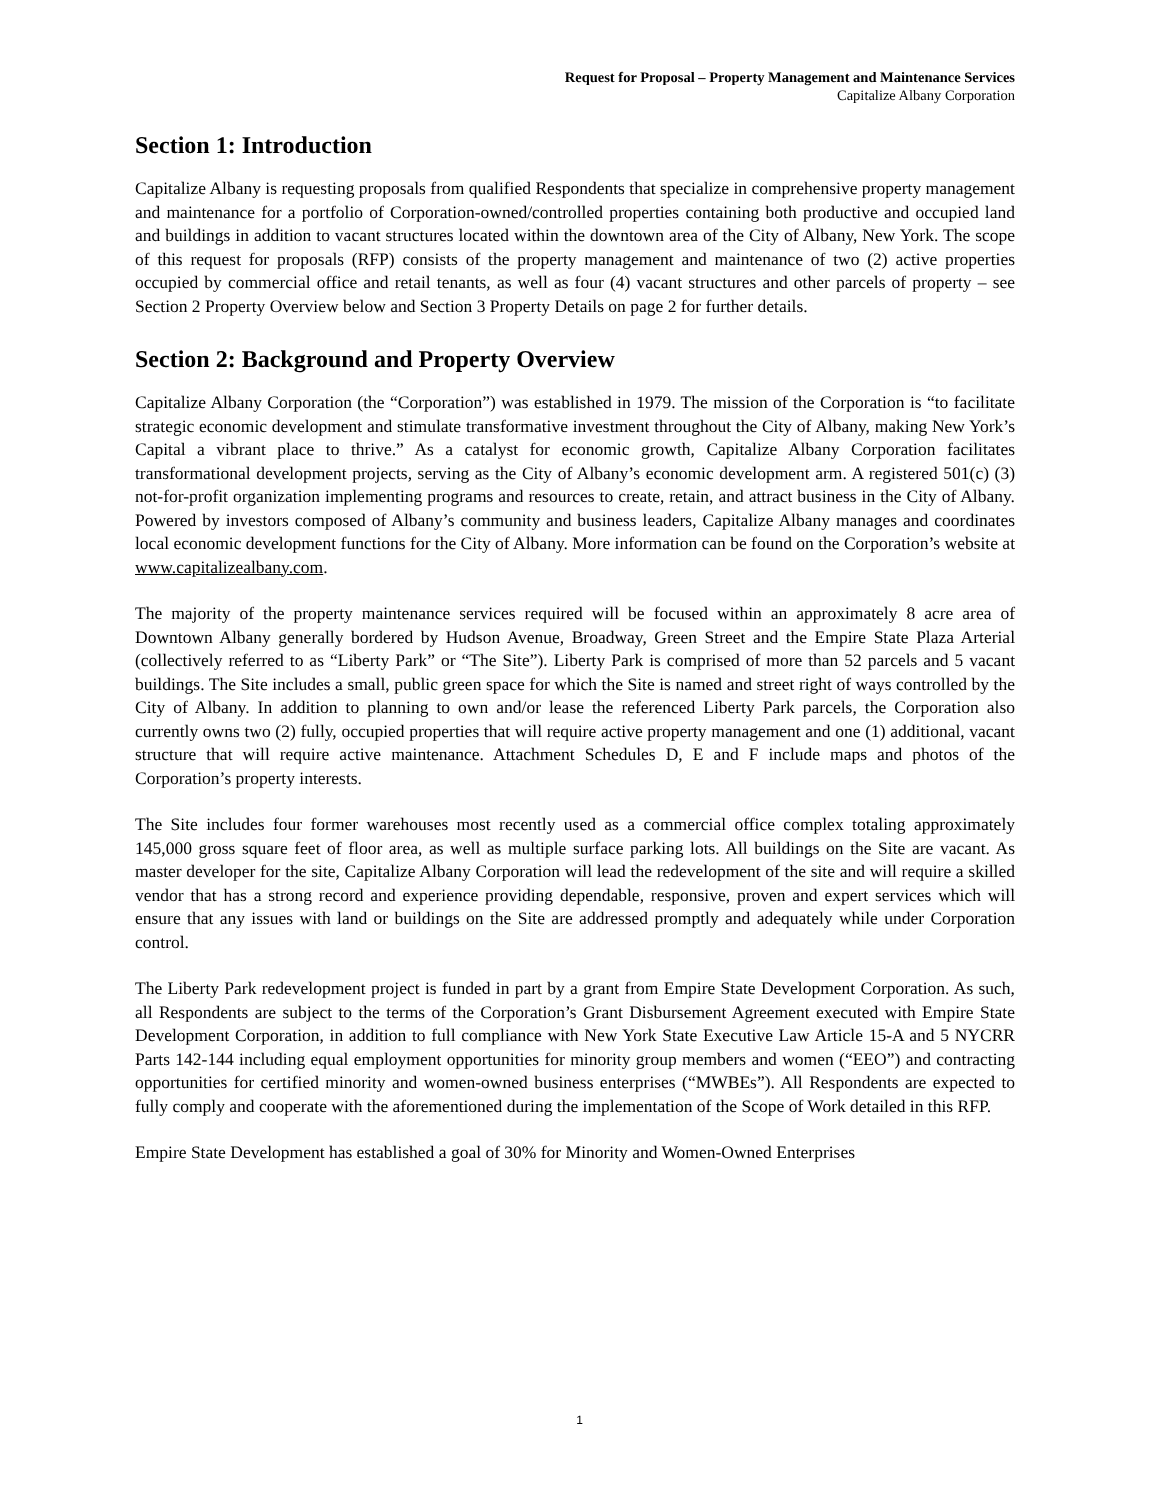Request for Proposal – Property Management and Maintenance Services
Capitalize Albany Corporation
Section 1: Introduction
Capitalize Albany is requesting proposals from qualified Respondents that specialize in comprehensive property management and maintenance for a portfolio of Corporation-owned/controlled properties containing both productive and occupied land and buildings in addition to vacant structures located within the downtown area of the City of Albany, New York. The scope of this request for proposals (RFP) consists of the property management and maintenance of two (2) active properties occupied by commercial office and retail tenants, as well as four (4) vacant structures and other parcels of property – see Section 2 Property Overview below and Section 3 Property Details on page 2 for further details.
Section 2: Background and Property Overview
Capitalize Albany Corporation (the “Corporation”) was established in 1979. The mission of the Corporation is “to facilitate strategic economic development and stimulate transformative investment throughout the City of Albany, making New York’s Capital a vibrant place to thrive.” As a catalyst for economic growth, Capitalize Albany Corporation facilitates transformational development projects, serving as the City of Albany’s economic development arm. A registered 501(c) (3) not-for-profit organization implementing programs and resources to create, retain, and attract business in the City of Albany. Powered by investors composed of Albany’s community and business leaders, Capitalize Albany manages and coordinates local economic development functions for the City of Albany. More information can be found on the Corporation’s website at www.capitalizealbany.com.
The majority of the property maintenance services required will be focused within an approximately 8 acre area of Downtown Albany generally bordered by Hudson Avenue, Broadway, Green Street and the Empire State Plaza Arterial (collectively referred to as “Liberty Park” or “The Site”). Liberty Park is comprised of more than 52 parcels and 5 vacant buildings. The Site includes a small, public green space for which the Site is named and street right of ways controlled by the City of Albany. In addition to planning to own and/or lease the referenced Liberty Park parcels, the Corporation also currently owns two (2) fully, occupied properties that will require active property management and one (1) additional, vacant structure that will require active maintenance. Attachment Schedules D, E and F include maps and photos of the Corporation’s property interests.
The Site includes four former warehouses most recently used as a commercial office complex totaling approximately 145,000 gross square feet of floor area, as well as multiple surface parking lots. All buildings on the Site are vacant. As master developer for the site, Capitalize Albany Corporation will lead the redevelopment of the site and will require a skilled vendor that has a strong record and experience providing dependable, responsive, proven and expert services which will ensure that any issues with land or buildings on the Site are addressed promptly and adequately while under Corporation control.
The Liberty Park redevelopment project is funded in part by a grant from Empire State Development Corporation. As such, all Respondents are subject to the terms of the Corporation’s Grant Disbursement Agreement executed with Empire State Development Corporation, in addition to full compliance with New York State Executive Law Article 15-A and 5 NYCRR Parts 142-144 including equal employment opportunities for minority group members and women (“EEO”) and contracting opportunities for certified minority and women-owned business enterprises (“MWBEs”). All Respondents are expected to fully comply and cooperate with the aforementioned during the implementation of the Scope of Work detailed in this RFP.
Empire State Development has established a goal of 30% for Minority and Women-Owned Enterprises
1